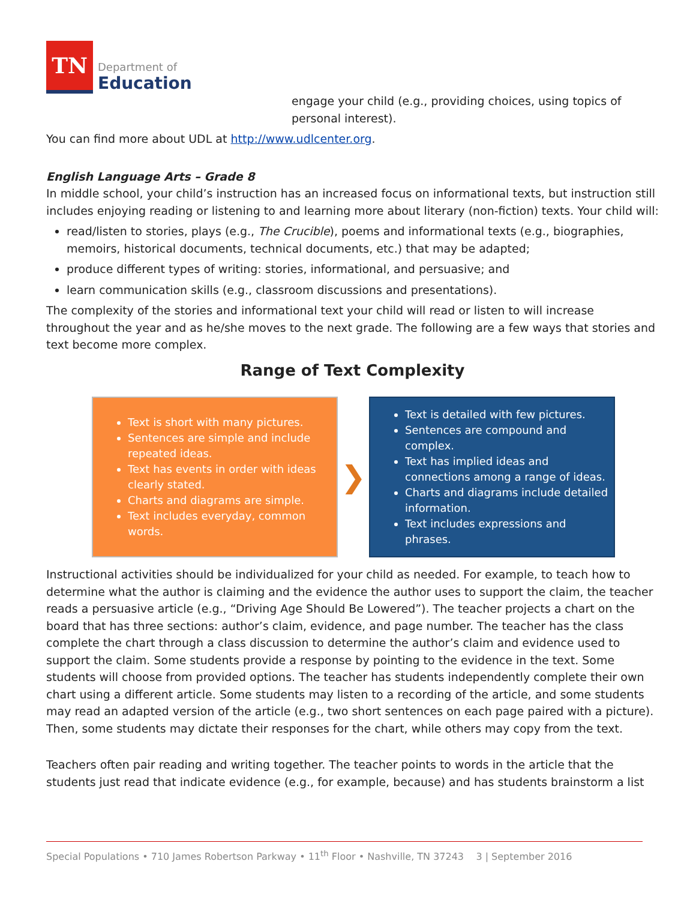TN
Department of
Education
engage your child (e.g., providing choices, using topics of personal interest).
You can find more about UDL at http://www.udlcenter.org.
English Language Arts – Grade 8
In middle school, your child’s instruction has an increased focus on informational texts, but instruction still includes enjoying reading or listening to and learning more about literary (non-fiction) texts. Your child will:
read/listen to stories, plays (e.g., The Crucible), poems and informational texts (e.g., biographies, memoirs, historical documents, technical documents, etc.) that may be adapted;
produce different types of writing: stories, informational, and persuasive; and
learn communication skills (e.g., classroom discussions and presentations).
The complexity of the stories and informational text your child will read or listen to will increase throughout the year and as he/she moves to the next grade. The following are a few ways that stories and text become more complex.
Range of Text Complexity
Text is short with many pictures.
Sentences are simple and include repeated ideas.
Text has events in order with ideas clearly stated.
Charts and diagrams are simple.
Text includes everyday, common words.
❯
Text is detailed with few pictures.
Sentences are compound and complex.
Text has implied ideas and connections among a range of ideas.
Charts and diagrams include detailed information.
Text includes expressions and phrases.
Instructional activities should be individualized for your child as needed. For example, to teach how to determine what the author is claiming and the evidence the author uses to support the claim, the teacher reads a persuasive article (e.g., “Driving Age Should Be Lowered”). The teacher projects a chart on the board that has three sections: author’s claim, evidence, and page number. The teacher has the class complete the chart through a class discussion to determine the author’s claim and evidence used to support the claim. Some students provide a response by pointing to the evidence in the text. Some students will choose from provided options. The teacher has students independently complete their own chart using a different article. Some students may listen to a recording of the article, and some students may read an adapted version of the article (e.g., two short sentences on each page paired with a picture). Then, some students may dictate their responses for the chart, while others may copy from the text.
Teachers often pair reading and writing together. The teacher points to words in the article that the students just read that indicate evidence (e.g., for example, because) and has students brainstorm a list
Special Populations • 710 James Robertson Parkway • 11<sup>th</sup> Floor • Nashville, TN 37243 3 | September 2016